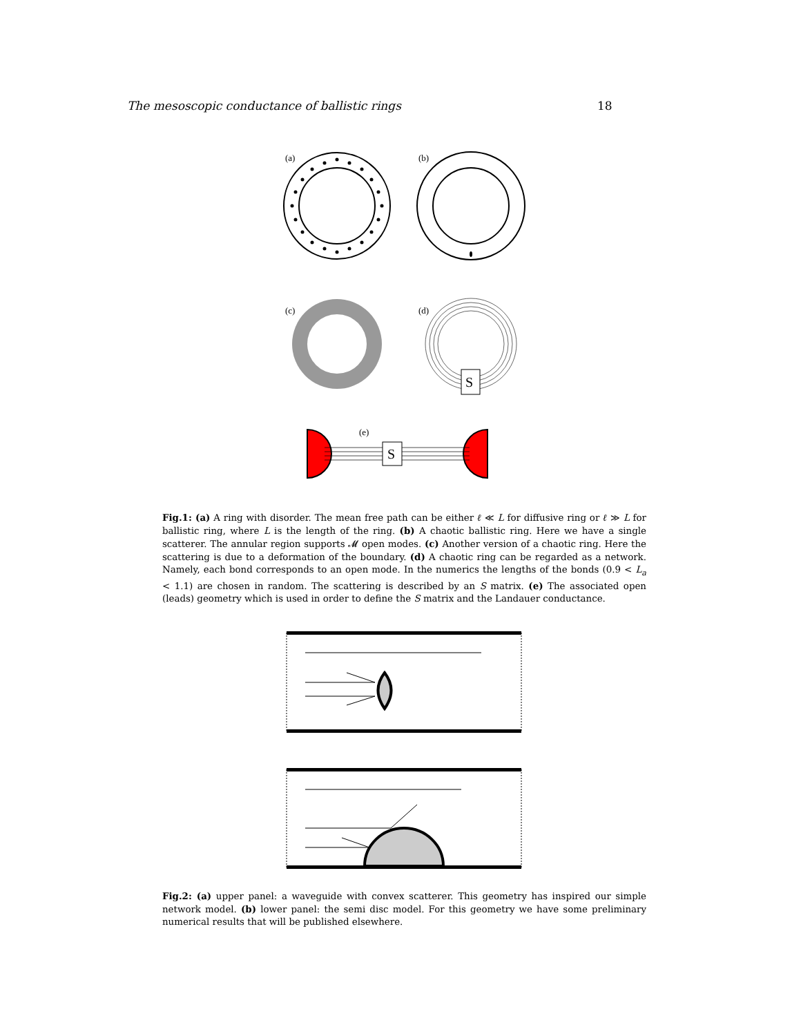The mesoscopic conductance of ballistic rings 18
(a)
(b)
(c)
(d)
S
(e)
S
Fig.1: (a) A ring with disorder. The mean free path can be either ℓ ≪ L for diffusive ring or ℓ ≫ L for ballistic ring, where L is the length of the ring. (b) A chaotic ballistic ring. Here we have a single scatterer. The annular region supports 𝓜 open modes. (c) Another version of a chaotic ring. Here the scattering is due to a deformation of the boundary. (d) A chaotic ring can be regarded as a network. Namely, each bond corresponds to an open mode. In the numerics the lengths of the bonds (0.9 < L<sub>a</sub> < 1.1) are chosen in random. The scattering is described by an S matrix. (e) The associated open (leads) geometry which is used in order to define the S matrix and the Landauer conductance.
Fig.2: (a) upper panel: a waveguide with convex scatterer. This geometry has inspired our simple network model. (b) lower panel: the semi disc model. For this geometry we have some preliminary numerical results that will be published elsewhere.